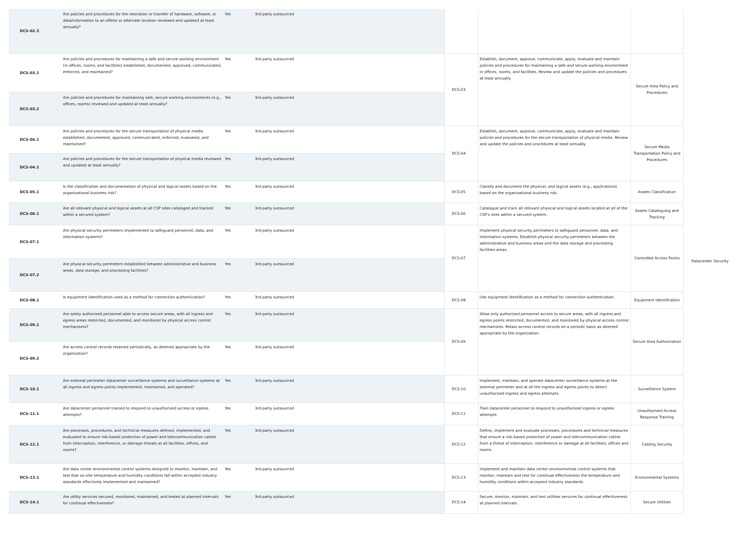| DCS-02.3 | Are policies and procedures for the relocation or transfer of hardware, software, or data/information to an offsite or alternate location reviewed and updated at least annually? | Yes | 3rd-party outsourced | | | | Datacenter Security |
| DCS-03.1 | Are policies and procedures for maintaining a safe and secure working environment (in offices, rooms, and facilities) established, documented, approved, communicated, enforced, and maintained? | Yes | 3rd-party outsourced | DCS-03 | Establish, document, approve, communicate, apply, evaluate and maintain policies and procedures for maintaining a safe and secure working environment in offices, rooms, and facilities. Review and update the policies and procedures at least annually. | Secure Area Policy and Procedures | |
| DCS-03.2 | Are policies and procedures for maintaining safe, secure working environments (e.g., offices, rooms) reviewed and updated at least annually? | Yes | 3rd-party outsourced | | | | |
| DCS-04.1 | Are policies and procedures for the secure transportation of physical media established, documented, approved, communicated, enforced, evaluated, and maintained? | Yes | 3rd-party outsourced | DCS-04 | Establish, document, approve, communicate, apply, evaluate and maintain policies and procedures for the secure transportation of physical media. Review and update the policies and procedures at least annually. | Secure Media Transportation Policy and Procedures | |
| DCS-04.2 | Are policies and procedures for the secure transportation of physical media reviewed and updated at least annually? | Yes | 3rd-party outsourced | | | | |
| DCS-05.1 | Is the classification and documentation of physical and logical assets based on the organizational business risk? | Yes | 3rd-party outsourced | DCS-05 | Classify and document the physical, and logical assets (e.g., applications) based on the organizational business risk. | Assets Classification | |
| DCS-06.1 | Are all relevant physical and logical assets at all CSP sites cataloged and tracked within a secured system? | Yes | 3rd-party outsourced | DCS-06 | Catalogue and track all relevant physical and logical assets located at all of the CSP's sites within a secured system. | Assets Cataloguing and Tracking | |
| DCS-07.1 | Are physical security perimeters implemented to safeguard personnel, data, and information systems? | Yes | 3rd-party outsourced | DCS-07 | Implement physical security perimeters to safeguard personnel, data, and information systems. Establish physical security perimeters between the administrative and business areas and the data storage and processing facilities areas. | Controlled Access Points | |
| DCS-07.2 | Are physical security perimeters established between administrative and business areas, data storage, and processing facilities? | Yes | 3rd-party outsourced | | | | |
| DCS-08.1 | Is equipment identification used as a method for connection authentication? | Yes | 3rd-party outsourced | DCS-08 | Use equipment identification as a method for connection authentication. | Equipment Identification | |
| DCS-09.1 | Are solely authorized personnel able to access secure areas, with all ingress and egress areas restricted, documented, and monitored by physical access control mechanisms? | Yes | 3rd-party outsourced | DCS-09 | Allow only authorized personnel access to secure areas, with all ingress and egress points restricted, documented, and monitored by physical access control mechanisms. Retain access control records on a periodic basis as deemed appropriate by the organization. | Secure Area Authorization | |
| DCS-09.2 | Are access control records retained periodically, as deemed appropriate by the organization? | Yes | 3rd-party outsourced | | | | |
| DCS-10.1 | Are external perimeter datacenter surveillance systems and surveillance systems at all ingress and egress points implemented, maintained, and operated? | Yes | 3rd-party outsourced | DCS-10 | Implement, maintain, and operate datacenter surveillance systems at the external perimeter and at all the ingress and egress points to detect unauthorized ingress and egress attempts. | Surveillance System | |
| DCS-11.1 | Are datacenter personnel trained to respond to unauthorized access or egress attempts? | Yes | 3rd-party outsourced | DCS-11 | Train datacenter personnel to respond to unauthorized ingress or egress attempts. | Unauthorized Access Response Training | |
| DCS-12.1 | Are processes, procedures, and technical measures defined, implemented, and evaluated to ensure risk-based protection of power and telecommunication cables from interception, interference, or damage threats at all facilities, offices, and rooms? | Yes | 3rd-party outsourced | DCS-12 | Define, implement and evaluate processes, procedures and technical measures that ensure a risk-based protection of power and telecommunication cables from a threat of interception, interference or damage at all facilities, offices and rooms. | Cabling Security | |
| DCS-13.1 | Are data center environmental control systems designed to monitor, maintain, and test that on-site temperature and humidity conditions fall within accepted industry standards effectively implemented and maintained? | Yes | 3rd-party outsourced | DCS-13 | Implement and maintain data center environmental control systems that monitor, maintain and test for continual effectiveness the temperature and humidity conditions within accepted industry standards. | Environmental Systems | |
| DCS-14.1 | Are utility services secured, monitored, maintained, and tested at planned intervals for continual effectiveness? | Yes | 3rd-party outsourced | DCS-14 | Secure, monitor, maintain, and test utilities services for continual effectiveness at planned intervals. | Secure Utilities | |